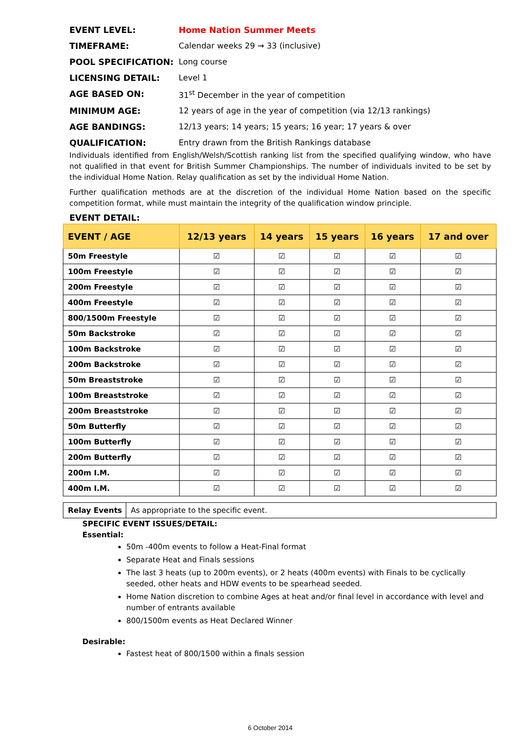EVENT LEVEL: Home Nation Summer Meets
TIMEFRAME: Calendar weeks 29 → 33 (inclusive)
POOL SPECIFICATION: Long course
LICENSING DETAIL: Level 1
AGE BASED ON: 31<sup>st</sup> December in the year of competition
MINIMUM AGE: 12 years of age in the year of competition (via 12/13 rankings)
AGE BANDINGS: 12/13 years; 14 years; 15 years; 16 year; 17 years & over
QUALIFICATION: Entry drawn from the British Rankings database
Individuals identified from English/Welsh/Scottish ranking list from the specified qualifying window, who have not qualified in that event for British Summer Championships. The number of individuals invited to be set by the individual Home Nation. Relay qualification as set by the individual Home Nation.
Further qualification methods are at the discretion of the individual Home Nation based on the specific competition format, while must maintain the integrity of the qualification window principle.
EVENT DETAIL:
| EVENT / AGE | 12/13 years | 14 years | 15 years | 16 years | 17 and over |
| --- | --- | --- | --- | --- | --- |
| 50m Freestyle | ☑ | ☑ | ☑ | ☑ | ☑ |
| 100m Freestyle | ☑ | ☑ | ☑ | ☑ | ☑ |
| 200m Freestyle | ☑ | ☑ | ☑ | ☑ | ☑ |
| 400m Freestyle | ☑ | ☑ | ☑ | ☑ | ☑ |
| 800/1500m Freestyle | ☑ | ☑ | ☑ | ☑ | ☑ |
| 50m Backstroke | ☑ | ☑ | ☑ | ☑ | ☑ |
| 100m Backstroke | ☑ | ☑ | ☑ | ☑ | ☑ |
| 200m Backstroke | ☑ | ☑ | ☑ | ☑ | ☑ |
| 50m Breaststroke | ☑ | ☑ | ☑ | ☑ | ☑ |
| 100m Breaststroke | ☑ | ☑ | ☑ | ☑ | ☑ |
| 200m Breaststroke | ☑ | ☑ | ☑ | ☑ | ☑ |
| 50m Butterfly | ☑ | ☑ | ☑ | ☑ | ☑ |
| 100m Butterfly | ☑ | ☑ | ☑ | ☑ | ☑ |
| 200m Butterfly | ☑ | ☑ | ☑ | ☑ | ☑ |
| 200m I.M. | ☑ | ☑ | ☑ | ☑ | ☑ |
| 400m I.M. | ☑ | ☑ | ☑ | ☑ | ☑ |
| Relay Events | As appropriate to the specific event. |
SPECIFIC EVENT ISSUES/DETAIL:
Essential:
50m -400m events to follow a Heat-Final format
Separate Heat and Finals sessions
The last 3 heats (up to 200m events), or 2 heats (400m events) with Finals to be cyclically seeded, other heats and HDW events to be spearhead seeded.
Home Nation discretion to combine Ages at heat and/or final level in accordance with level and number of entrants available
800/1500m events as Heat Declared Winner
Desirable:
Fastest heat of 800/1500 within a finals session
6 October 2014